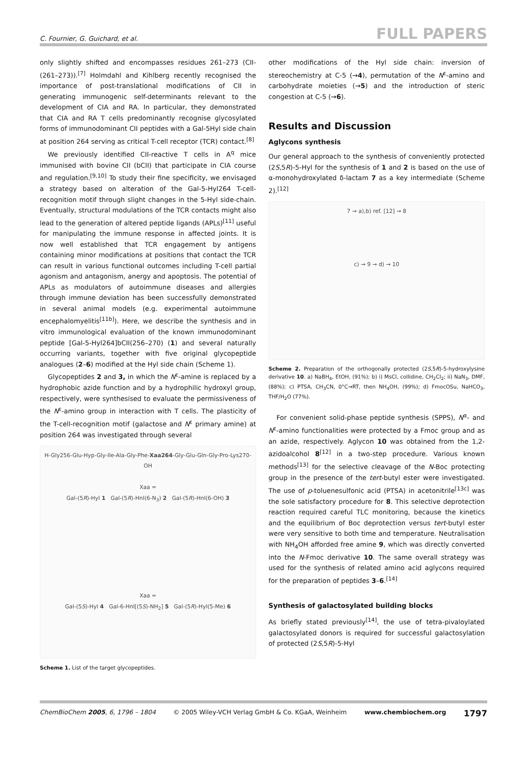C. Fournier, G. Guichard, et al. FULL PAPERS
only slightly shifted and encompasses residues 261–273 (CII-(261–273)).<sup>[7]</sup> Holmdahl and Kihlberg recently recognised the importance of post-translational modifications of CII in generating immunogenic self-determinants relevant to the development of CIA and RA. In particular, they demonstrated that CIA and RA T cells predominantly recognise glycosylated forms of immunodominant CII peptides with a Gal-5Hyl side chain at position 264 serving as critical T-cell receptor (TCR) contact.<sup>[8]</sup>
We previously identified CII-reactive T cells in A<sup>q</sup> mice immunised with bovine CII (bCII) that participate in CIA course and regulation.<sup>[9,10]</sup> To study their fine specificity, we envisaged a strategy based on alteration of the Gal-5-Hyl264 T-cell-recognition motif through slight changes in the 5-Hyl side-chain. Eventually, structural modulations of the TCR contacts might also lead to the generation of altered peptide ligands (APLs)<sup>[11]</sup> useful for manipulating the immune response in affected joints. It is now well established that TCR engagement by antigens containing minor modifications at positions that contact the TCR can result in various functional outcomes including T-cell partial agonism and antagonism, anergy and apoptosis. The potential of APLs as modulators of autoimmune diseases and allergies through immune deviation has been successfully demonstrated in several animal models (e.g. experimental autoimmune encephalomyelitis<sup>[11b]</sup>). Here, we describe the synthesis and in vitro immunological evaluation of the known immunodominant peptide [Gal-5-Hyl264]bCII(256–270) (1) and several naturally occurring variants, together with five original glycopeptide analogues (2–6) modified at the Hyl side chain (Scheme 1).
Glycopeptides 2 and 3, in which the N<sup>ε</sup>-amine is replaced by a hydrophobic azide function and by a hydrophilic hydroxyl group, respectively, were synthesised to evaluate the permissiveness of the N<sup>ε</sup>-amino group in interaction with T cells. The plasticity of the T-cell-recognition motif (galactose and N<sup>ε</sup> primary amine) at position 264 was investigated through several
H-Gly256-Glu-Hyp-Gly-Ile-Ala-Gly-Phe-Xaa264-Gly-Glu-Gln-Gly-Pro-Lys270-OH
Xaa =
Gal-(5R)-Hyl 1 Gal-(5R)-Hnl(6-N<sub>3</sub>) 2 Gal-(5R)-Hnl(6-OH) 3
Xaa =
Gal-(5S)-Hyl 4 Gal-6-Hnl[(5S)-NH<sub>2</sub>] 5 Gal-(5R)-Hyl(5-Me) 6
Scheme 1. List of the target glycopeptides.
other modifications of the Hyl side chain: inversion of stereochemistry at C-5 (→4), permutation of the N<sup>ε</sup>-amino and carbohydrate moieties (→5) and the introduction of steric congestion at C-5 (→6).
Results and Discussion
Aglycons synthesis
Our general approach to the synthesis of conveniently protected (2S,5R)-5-Hyl for the synthesis of 1 and 2 is based on the use of α-monohydroxylated δ-lactam 7 as a key intermediate (Scheme 2).<sup>[12]</sup>
7 → a),b) ref. [12] → 8
c) → 9 → d) → 10
Scheme 2. Preparation of the orthogonally protected (2S,5R)-5-hydroxylysine derivative 10. a) NaBH<sub>4</sub>, EtOH, (91%); b) i) MsCl, collidine, CH<sub>2</sub>Cl<sub>2</sub>; ii) NaN<sub>3</sub>, DMF, (88%); c) PTSA, CH<sub>3</sub>CN, 0°C→RT, then NH<sub>4</sub>OH, (99%); d) FmocOSu, NaHCO<sub>3</sub>, THF/H<sub>2</sub>O (77%).
For convenient solid-phase peptide synthesis (SPPS), N<sup>α</sup>- and N<sup>ε</sup>-amino functionalities were protected by a Fmoc group and as an azide, respectively. Aglycon 10 was obtained from the 1,2-azidoalcohol 8<sup>[12]</sup> in a two-step procedure. Various known methods<sup>[13]</sup> for the selective cleavage of the N-Boc protecting group in the presence of the tert-butyl ester were investigated. The use of p-toluenesulfonic acid (PTSA) in acetonitrile<sup>[13c]</sup> was the sole satisfactory procedure for 8. This selective deprotection reaction required careful TLC monitoring, because the kinetics and the equilibrium of Boc deprotection versus tert-butyl ester were very sensitive to both time and temperature. Neutralisation with NH<sub>4</sub>OH afforded free amine 9, which was directly converted into the N-Fmoc derivative 10. The same overall strategy was used for the synthesis of related amino acid aglycons required for the preparation of peptides 3–6.<sup>[14]</sup>
Synthesis of galactosylated building blocks
As briefly stated previously<sup>[14]</sup>, the use of tetra-pivaloylated galactosylated donors is required for successful galactosylation of protected (2S,5R)-5-Hyl
ChemBioChem 2005, 6, 1796 – 1804 © 2005 Wiley-VCH Verlag GmbH & Co. KGaA, Weinheim www.chembiochem.org 1797